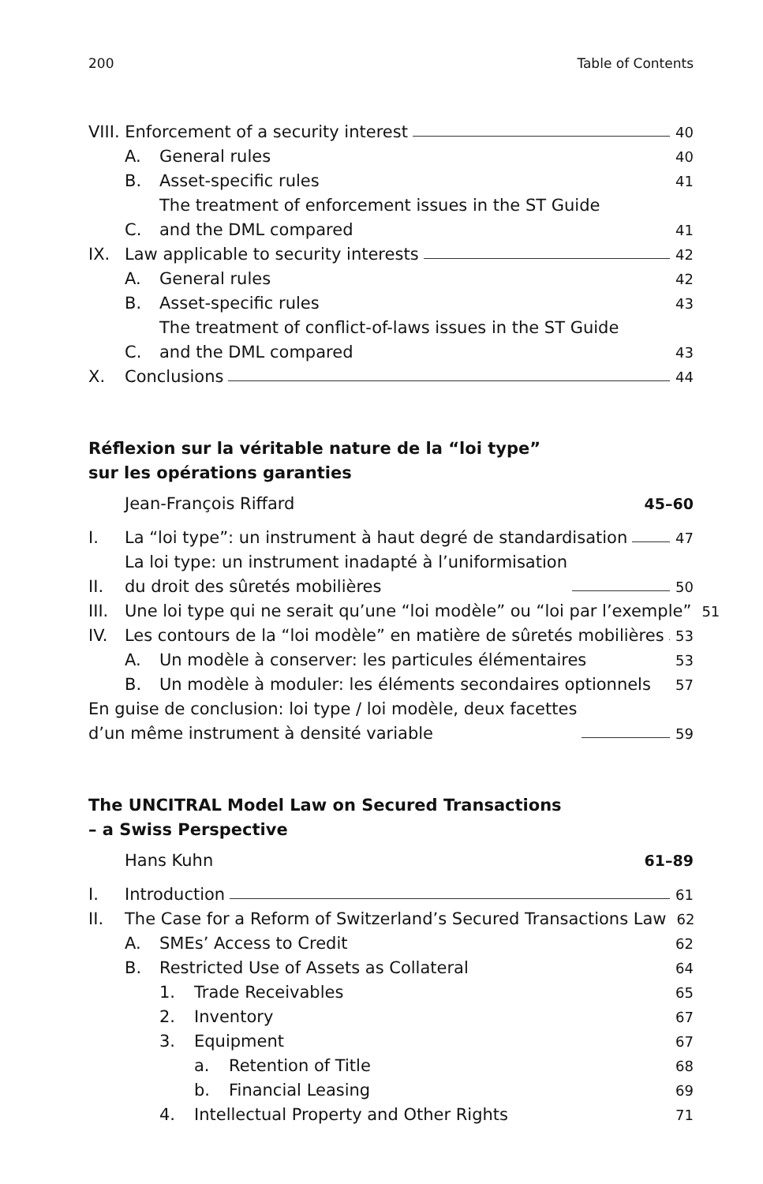200 Table of Contents
VIII. Enforcement of a security interest 40
A. General rules 40
B. Asset-specific rules 41
C. The treatment of enforcement issues in the ST Guide
and the DML compared 41
IX. Law applicable to security interests 42
A. General rules 42
B. Asset-specific rules 43
C. The treatment of conflict-of-laws issues in the ST Guide
and the DML compared 43
X. Conclusions 44
Réflexion sur la véritable nature de la “loi type”
sur les opérations garanties
Jean-François Riffard 45–60
I. La “loi type”: un instrument à haut degré de standardisation 47
II. La loi type: un instrument inadapté à l’uniformisation
du droit des sûretés mobilières 50
III. Une loi type qui ne serait qu’une “loi modèle” ou “loi par l’exemple” 51
IV. Les contours de la “loi modèle” en matière de sûretés mobilières 53
A. Un modèle à conserver: les particules élémentaires 53
B. Un modèle à moduler: les éléments secondaires optionnels 57
En guise de conclusion: loi type / loi modèle, deux facettes
d’un même instrument à densité variable 59
The UNCITRAL Model Law on Secured Transactions
– a Swiss Perspective
Hans Kuhn 61–89
I. Introduction 61
II. The Case for a Reform of Switzerland’s Secured Transactions Law 62
A. SMEs’ Access to Credit 62
B. Restricted Use of Assets as Collateral 64
1. Trade Receivables 65
2. Inventory 67
3. Equipment 67
a. Retention of Title 68
b. Financial Leasing 69
4. Intellectual Property and Other Rights 71